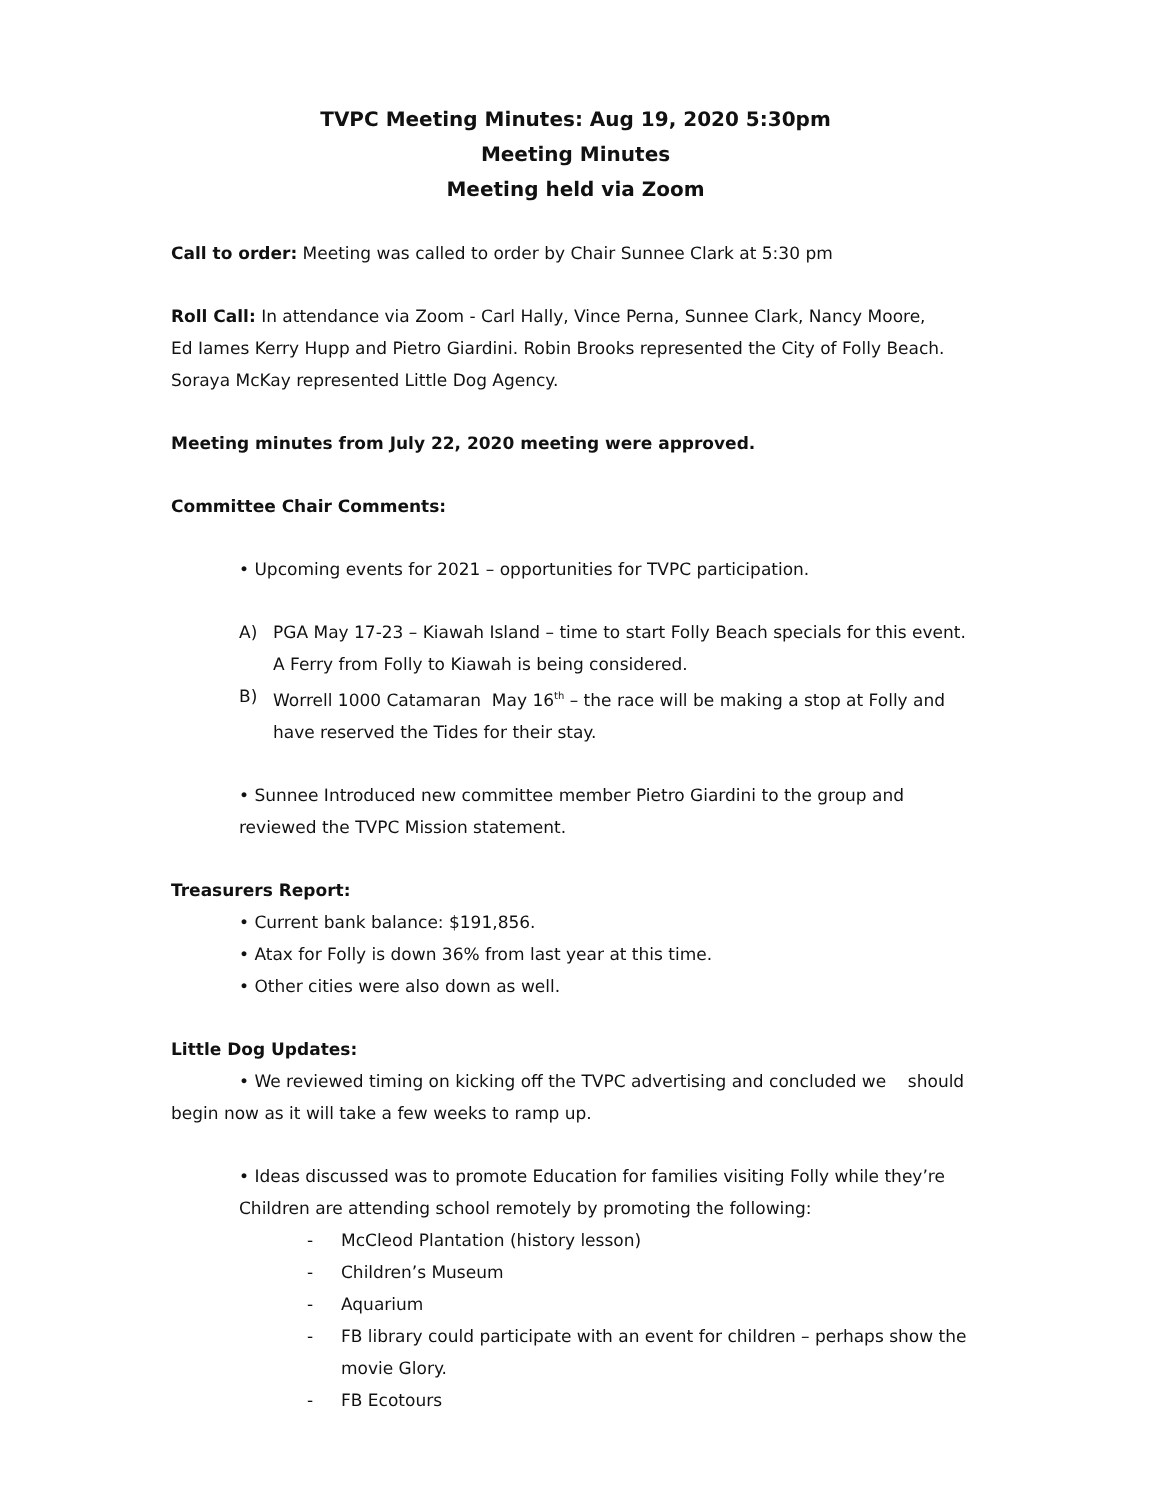TVPC Meeting Minutes: Aug 19, 2020 5:30pm
Meeting Minutes
Meeting held via Zoom
Call to order: Meeting was called to order by Chair Sunnee Clark at 5:30 pm
Roll Call: In attendance via Zoom - Carl Hally, Vince Perna, Sunnee Clark, Nancy Moore,
Ed Iames Kerry Hupp and Pietro Giardini. Robin Brooks represented the City of Folly Beach.
Soraya McKay represented Little Dog Agency.
Meeting minutes from July 22, 2020 meeting were approved.
Committee Chair Comments:
• Upcoming events for 2021 – opportunities for TVPC participation.
A) PGA May 17-23 – Kiawah Island – time to start Folly Beach specials for this event. A Ferry from Folly to Kiawah is being considered.
B) Worrell 1000 Catamaran May 16<sup>th</sup> – the race will be making a stop at Folly and have reserved the Tides for their stay.
• Sunnee Introduced new committee member Pietro Giardini to the group and reviewed the TVPC Mission statement.
Treasurers Report:
• Current bank balance: $191,856.
• Atax for Folly is down 36% from last year at this time.
• Other cities were also down as well.
Little Dog Updates:
• We reviewed timing on kicking off the TVPC advertising and concluded we should begin now as it will take a few weeks to ramp up.
• Ideas discussed was to promote Education for families visiting Folly while they’re Children are attending school remotely by promoting the following:
- McCleod Plantation (history lesson)
- Children’s Museum
- Aquarium
- FB library could participate with an event for children – perhaps show the movie Glory.
- FB Ecotours